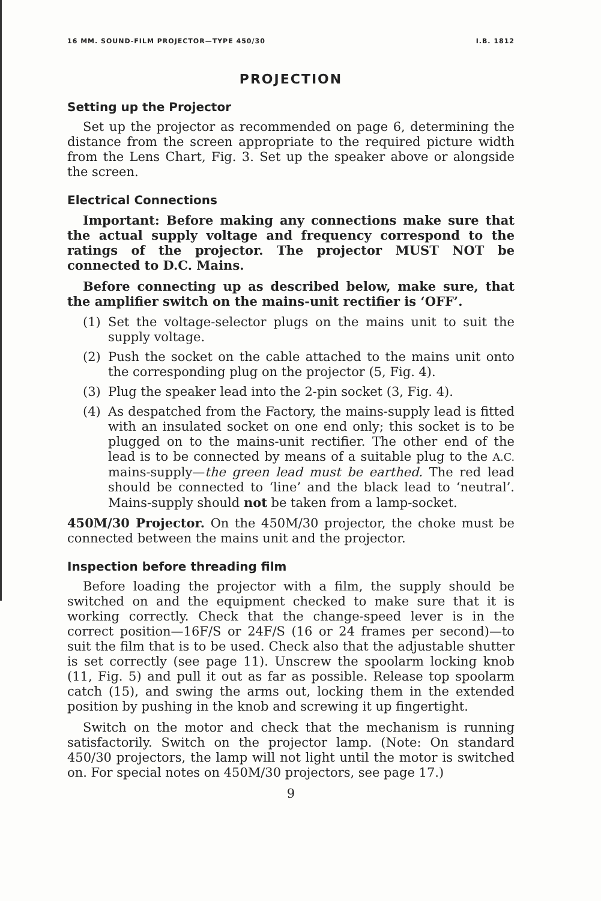16 MM. SOUND-FILM PROJECTOR—TYPE 450/30 I.B. 1812
PROJECTION
Setting up the Projector
Set up the projector as recommended on page 6, determining the distance from the screen appropriate to the required picture width from the Lens Chart, Fig. 3. Set up the speaker above or alongside the screen.
Electrical Connections
Important: Before making any connections make sure that the actual supply voltage and frequency correspond to the ratings of the projector. The projector MUST NOT be connected to D.C. Mains.
Before connecting up as described below, make sure, that the amplifier switch on the mains-unit rectifier is ‘OFF’.
(1) Set the voltage-selector plugs on the mains unit to suit the supply voltage.
(2) Push the socket on the cable attached to the mains unit onto the corresponding plug on the projector (5, Fig. 4).
(3) Plug the speaker lead into the 2-pin socket (3, Fig. 4).
(4) As despatched from the Factory, the mains-supply lead is fitted with an insulated socket on one end only; this socket is to be plugged on to the mains-unit rectifier. The other end of the lead is to be connected by means of a suitable plug to the A.C. mains-supply—the green lead must be earthed. The red lead should be connected to ‘line’ and the black lead to ‘neutral’. Mains-supply should not be taken from a lamp-socket.
450M/30 Projector. On the 450M/30 projector, the choke must be connected between the mains unit and the projector.
Inspection before threading film
Before loading the projector with a film, the supply should be switched on and the equipment checked to make sure that it is working correctly. Check that the change-speed lever is in the correct position—16F/S or 24F/S (16 or 24 frames per second)—to suit the film that is to be used. Check also that the adjustable shutter is set correctly (see page 11). Unscrew the spoolarm locking knob (11, Fig. 5) and pull it out as far as possible. Release top spoolarm catch (15), and swing the arms out, locking them in the extended position by pushing in the knob and screwing it up fingertight.
Switch on the motor and check that the mechanism is running satisfactorily. Switch on the projector lamp. (Note: On standard 450/30 projectors, the lamp will not light until the motor is switched on. For special notes on 450M/30 projectors, see page 17.)
9